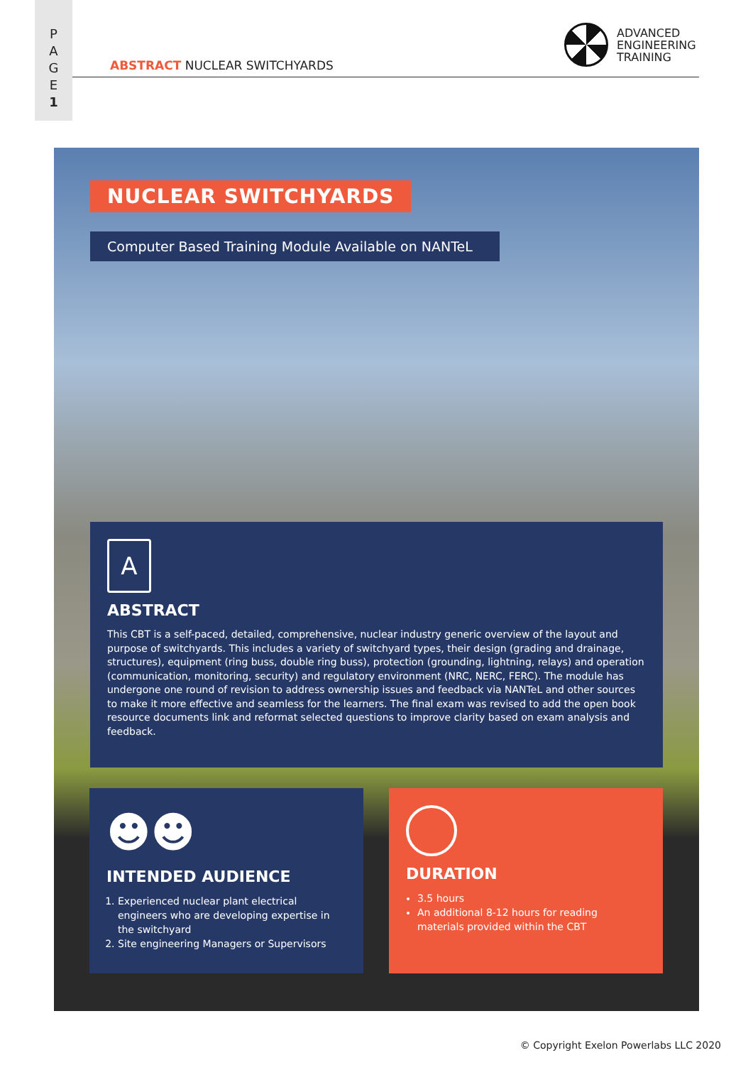P
A
G
E
1
ABSTRACT NUCLEAR SWITCHYARDS
ADVANCED
ENGINEERING
TRAINING
NUCLEAR SWITCHYARDS
Computer Based Training Module Available on NANTeL
A
ABSTRACT
This CBT is a self-paced, detailed, comprehensive, nuclear industry generic overview of the layout and purpose of switchyards. This includes a variety of switchyard types, their design (grading and drainage, structures), equipment (ring buss, double ring buss), protection (grounding, lightning, relays) and operation (communication, monitoring, security) and regulatory environment (NRC, NERC, FERC). The module has undergone one round of revision to address ownership issues and feedback via NANTeL and other sources to make it more effective and seamless for the learners. The final exam was revised to add the open book resource documents link and reformat selected questions to improve clarity based on exam analysis and feedback.
☻☻
INTENDED AUDIENCE
1. Experienced nuclear plant electrical engineers who are developing expertise in the switchyard
2. Site engineering Managers or Supervisors
DURATION
3.5 hours
An additional 8-12 hours for reading materials provided within the CBT
© Copyright Exelon Powerlabs LLC 2020